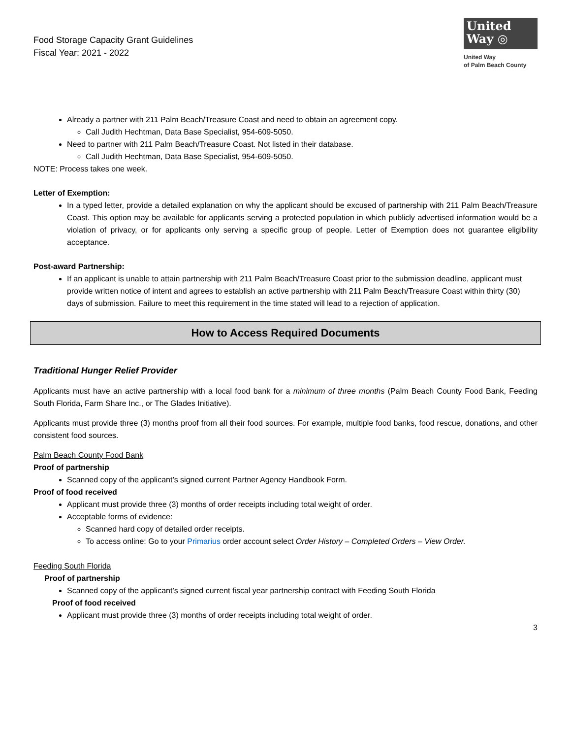Food Storage Capacity Grant Guidelines
Fiscal Year: 2021 - 2022
United
Way ◎
United Way
of Palm Beach County
Already a partner with 211 Palm Beach/Treasure Coast and need to obtain an agreement copy.
Call Judith Hechtman, Data Base Specialist, 954-609-5050.
Need to partner with 211 Palm Beach/Treasure Coast. Not listed in their database.
Call Judith Hechtman, Data Base Specialist, 954-609-5050.
NOTE: Process takes one week.
Letter of Exemption:
In a typed letter, provide a detailed explanation on why the applicant should be excused of partnership with 211 Palm Beach/Treasure Coast. This option may be available for applicants serving a protected population in which publicly advertised information would be a violation of privacy, or for applicants only serving a specific group of people. Letter of Exemption does not guarantee eligibility acceptance.
Post-award Partnership:
If an applicant is unable to attain partnership with 211 Palm Beach/Treasure Coast prior to the submission deadline, applicant must provide written notice of intent and agrees to establish an active partnership with 211 Palm Beach/Treasure Coast within thirty (30) days of submission. Failure to meet this requirement in the time stated will lead to a rejection of application.
How to Access Required Documents
Traditional Hunger Relief Provider
Applicants must have an active partnership with a local food bank for a minimum of three months (Palm Beach County Food Bank, Feeding South Florida, Farm Share Inc., or The Glades Initiative).
Applicants must provide three (3) months proof from all their food sources. For example, multiple food banks, food rescue, donations, and other consistent food sources.
Palm Beach County Food Bank
Proof of partnership
Scanned copy of the applicant’s signed current Partner Agency Handbook Form.
Proof of food received
Applicant must provide three (3) months of order receipts including total weight of order.
Acceptable forms of evidence:
Scanned hard copy of detailed order receipts.
To access online: Go to your Primarius order account select Order History – Completed Orders – View Order.
Feeding South Florida
Proof of partnership
Scanned copy of the applicant’s signed current fiscal year partnership contract with Feeding South Florida
Proof of food received
Applicant must provide three (3) months of order receipts including total weight of order.
3